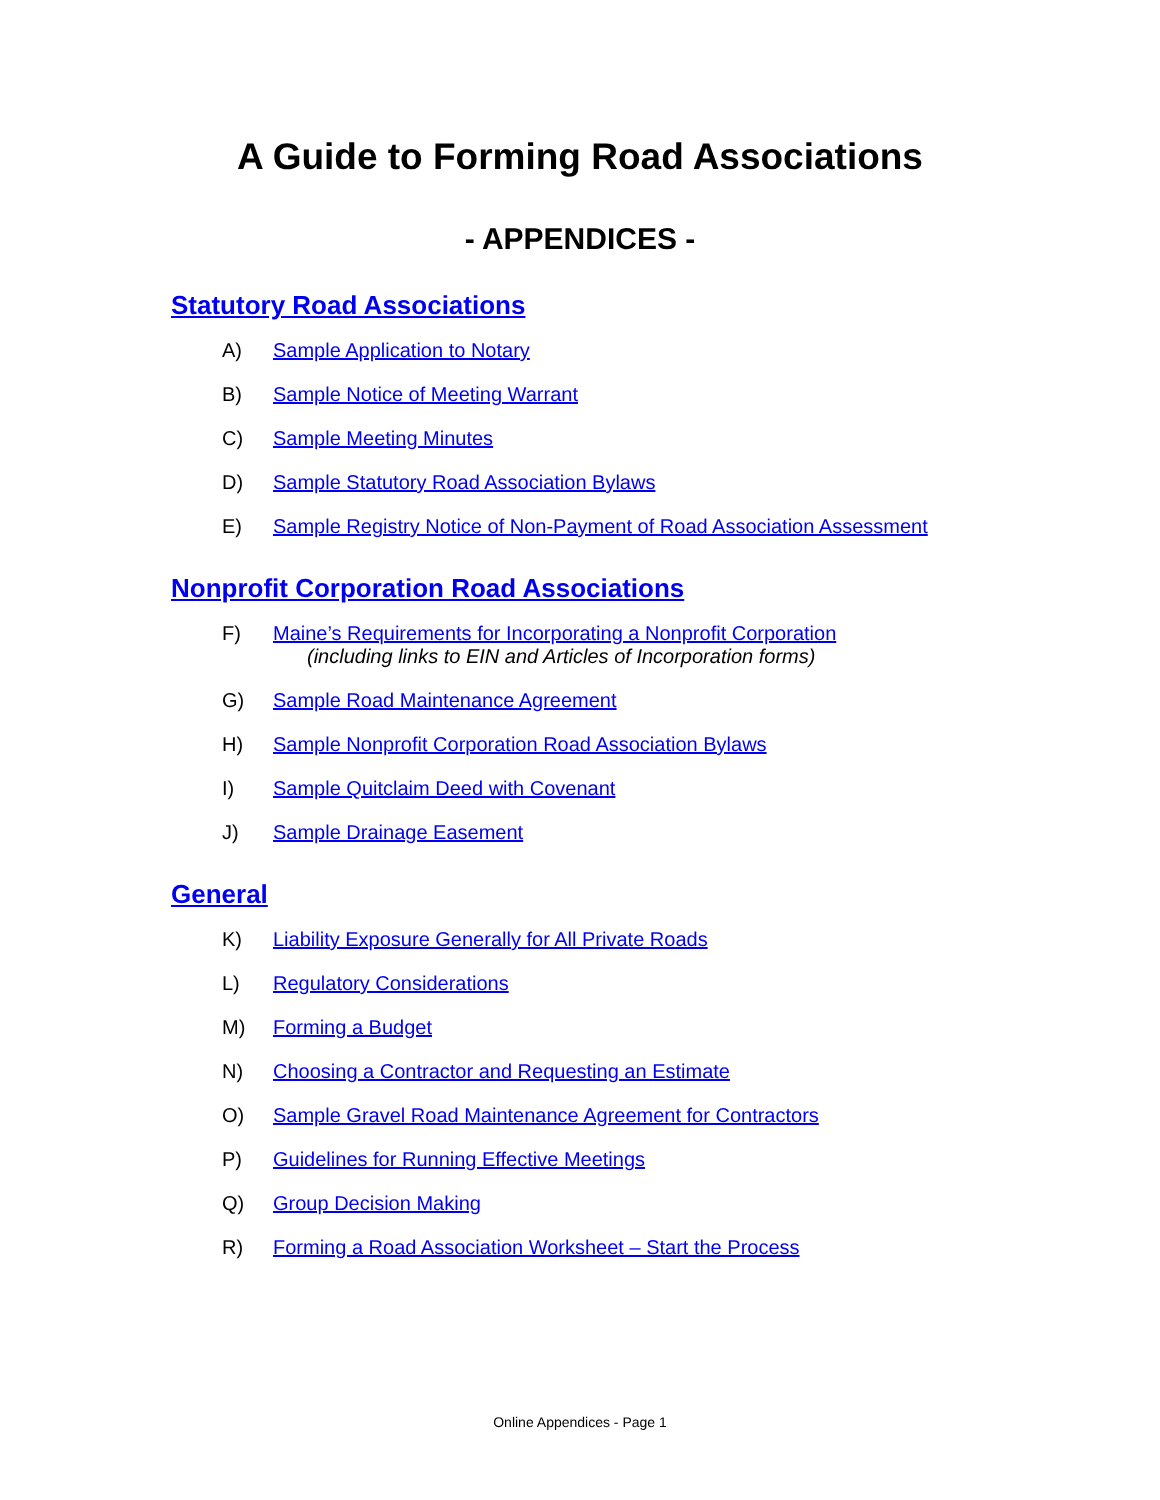A Guide to Forming Road Associations
- APPENDICES -
Statutory Road Associations
A) Sample Application to Notary
B) Sample Notice of Meeting Warrant
C) Sample Meeting Minutes
D) Sample Statutory Road Association Bylaws
E) Sample Registry Notice of Non-Payment of Road Association Assessment
Nonprofit Corporation Road Associations
F) Maine’s Requirements for Incorporating a Nonprofit Corporation
(including links to EIN and Articles of Incorporation forms)
G) Sample Road Maintenance Agreement
H) Sample Nonprofit Corporation Road Association Bylaws
I) Sample Quitclaim Deed with Covenant
J) Sample Drainage Easement
General
K) Liability Exposure Generally for All Private Roads
L) Regulatory Considerations
M) Forming a Budget
N) Choosing a Contractor and Requesting an Estimate
O) Sample Gravel Road Maintenance Agreement for Contractors
P) Guidelines for Running Effective Meetings
Q) Group Decision Making
R) Forming a Road Association Worksheet – Start the Process
Online Appendices - Page 1